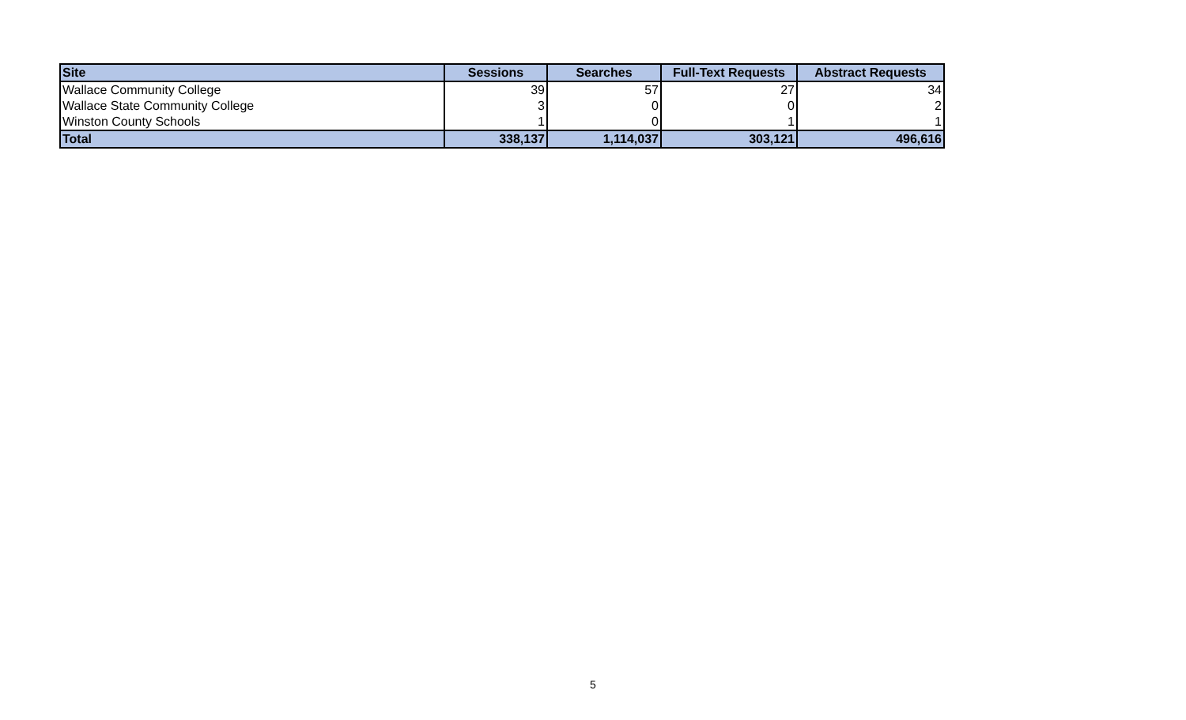| Site | Sessions | Searches | Full-Text Requests | Abstract Requests |
| --- | --- | --- | --- | --- |
| Wallace Community College | 39 | 57 | 27 | 34 |
| Wallace State Community College | 3 | 0 | 0 | 2 |
| Winston County Schools | 1 | 0 | 1 | 1 |
| Total | 338,137 | 1,114,037 | 303,121 | 496,616 |
5